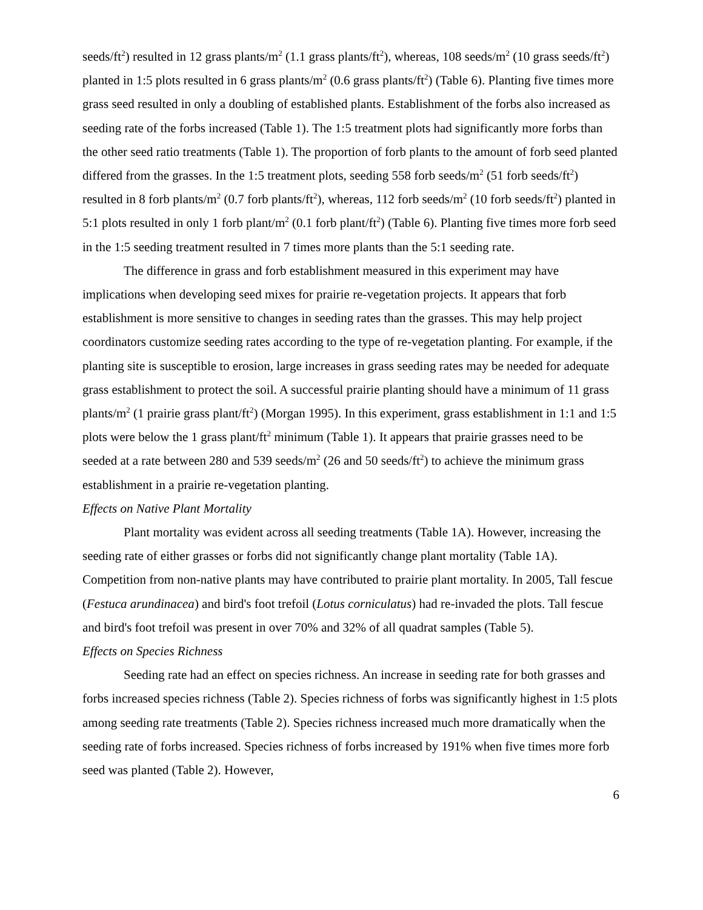seeds/ft<sup>2</sup>) resulted in 12 grass plants/m<sup>2</sup> (1.1 grass plants/ft<sup>2</sup>), whereas, 108 seeds/m<sup>2</sup> (10 grass seeds/ft<sup>2</sup>) planted in 1:5 plots resulted in 6 grass plants/m<sup>2</sup> (0.6 grass plants/ft<sup>2</sup>) (Table 6). Planting five times more grass seed resulted in only a doubling of established plants. Establishment of the forbs also increased as seeding rate of the forbs increased (Table 1). The 1:5 treatment plots had significantly more forbs than the other seed ratio treatments (Table 1). The proportion of forb plants to the amount of forb seed planted differed from the grasses. In the 1:5 treatment plots, seeding 558 forb seeds/m<sup>2</sup> (51 forb seeds/ft<sup>2</sup>) resulted in 8 forb plants/m<sup>2</sup> (0.7 forb plants/ft<sup>2</sup>), whereas, 112 forb seeds/m<sup>2</sup> (10 forb seeds/ft<sup>2</sup>) planted in 5:1 plots resulted in only 1 forb plant/m<sup>2</sup> (0.1 forb plant/ft<sup>2</sup>) (Table 6). Planting five times more forb seed in the 1:5 seeding treatment resulted in 7 times more plants than the 5:1 seeding rate.
The difference in grass and forb establishment measured in this experiment may have implications when developing seed mixes for prairie re-vegetation projects. It appears that forb establishment is more sensitive to changes in seeding rates than the grasses. This may help project coordinators customize seeding rates according to the type of re-vegetation planting. For example, if the planting site is susceptible to erosion, large increases in grass seeding rates may be needed for adequate grass establishment to protect the soil. A successful prairie planting should have a minimum of 11 grass plants/m<sup>2</sup> (1 prairie grass plant/ft<sup>2</sup>) (Morgan 1995). In this experiment, grass establishment in 1:1 and 1:5 plots were below the 1 grass plant/ft<sup>2</sup> minimum (Table 1). It appears that prairie grasses need to be seeded at a rate between 280 and 539 seeds/m<sup>2</sup> (26 and 50 seeds/ft<sup>2</sup>) to achieve the minimum grass establishment in a prairie re-vegetation planting.
Effects on Native Plant Mortality
Plant mortality was evident across all seeding treatments (Table 1A). However, increasing the seeding rate of either grasses or forbs did not significantly change plant mortality (Table 1A). Competition from non-native plants may have contributed to prairie plant mortality. In 2005, Tall fescue (Festuca arundinacea) and bird's foot trefoil (Lotus corniculatus) had re-invaded the plots. Tall fescue and bird's foot trefoil was present in over 70% and 32% of all quadrat samples (Table 5).
Effects on Species Richness
Seeding rate had an effect on species richness. An increase in seeding rate for both grasses and forbs increased species richness (Table 2). Species richness of forbs was significantly highest in 1:5 plots among seeding rate treatments (Table 2). Species richness increased much more dramatically when the seeding rate of forbs increased. Species richness of forbs increased by 191% when five times more forb seed was planted (Table 2). However,
6